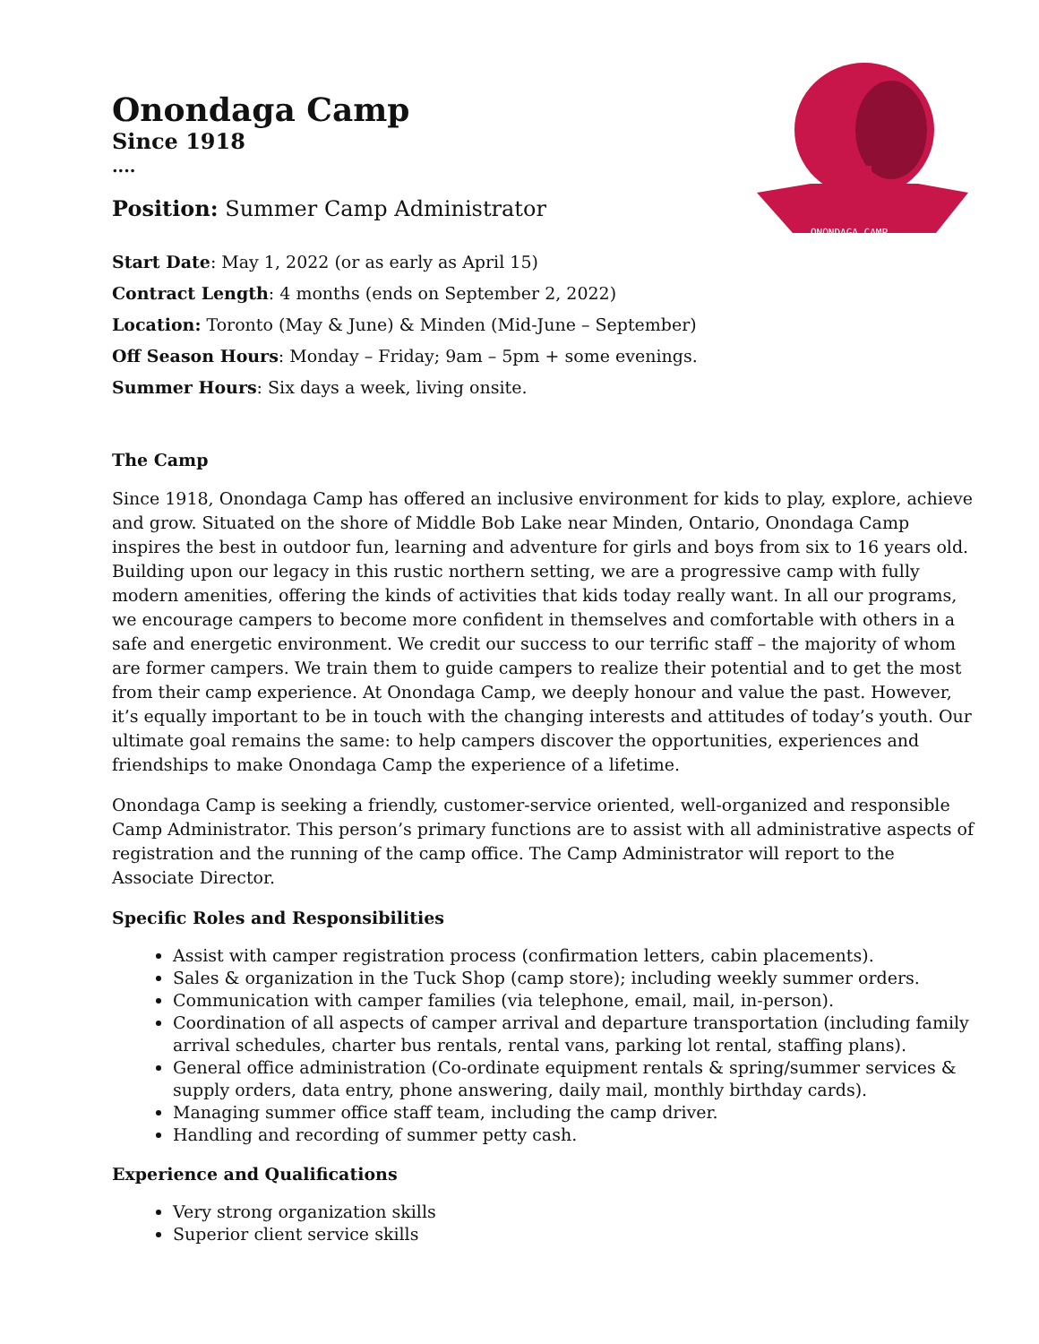ONONDAGA CAMP
Onondaga Camp
Since 1918
....
Position: Summer Camp Administrator
Start Date: May 1, 2022 (or as early as April 15)
Contract Length: 4 months (ends on September 2, 2022)
Location: Toronto (May & June) & Minden (Mid-June – September)
Off Season Hours: Monday – Friday; 9am – 5pm + some evenings.
Summer Hours: Six days a week, living onsite.
The Camp
Since 1918, Onondaga Camp has offered an inclusive environment for kids to play, explore, achieve and grow. Situated on the shore of Middle Bob Lake near Minden, Ontario, Onondaga Camp inspires the best in outdoor fun, learning and adventure for girls and boys from six to 16 years old. Building upon our legacy in this rustic northern setting, we are a progressive camp with fully modern amenities, offering the kinds of activities that kids today really want. In all our programs, we encourage campers to become more confident in themselves and comfortable with others in a safe and energetic environment. We credit our success to our terrific staff – the majority of whom are former campers. We train them to guide campers to realize their potential and to get the most from their camp experience. At Onondaga Camp, we deeply honour and value the past. However, it’s equally important to be in touch with the changing interests and attitudes of today’s youth. Our ultimate goal remains the same: to help campers discover the opportunities, experiences and friendships to make Onondaga Camp the experience of a lifetime.
Onondaga Camp is seeking a friendly, customer-service oriented, well-organized and responsible Camp Administrator. This person’s primary functions are to assist with all administrative aspects of registration and the running of the camp office. The Camp Administrator will report to the Associate Director.
Specific Roles and Responsibilities
Assist with camper registration process (confirmation letters, cabin placements).
Sales & organization in the Tuck Shop (camp store); including weekly summer orders.
Communication with camper families (via telephone, email, mail, in-person).
Coordination of all aspects of camper arrival and departure transportation (including family arrival schedules, charter bus rentals, rental vans, parking lot rental, staffing plans).
General office administration (Co-ordinate equipment rentals & spring/summer services & supply orders, data entry, phone answering, daily mail, monthly birthday cards).
Managing summer office staff team, including the camp driver.
Handling and recording of summer petty cash.
Experience and Qualifications
Very strong organization skills
Superior client service skills